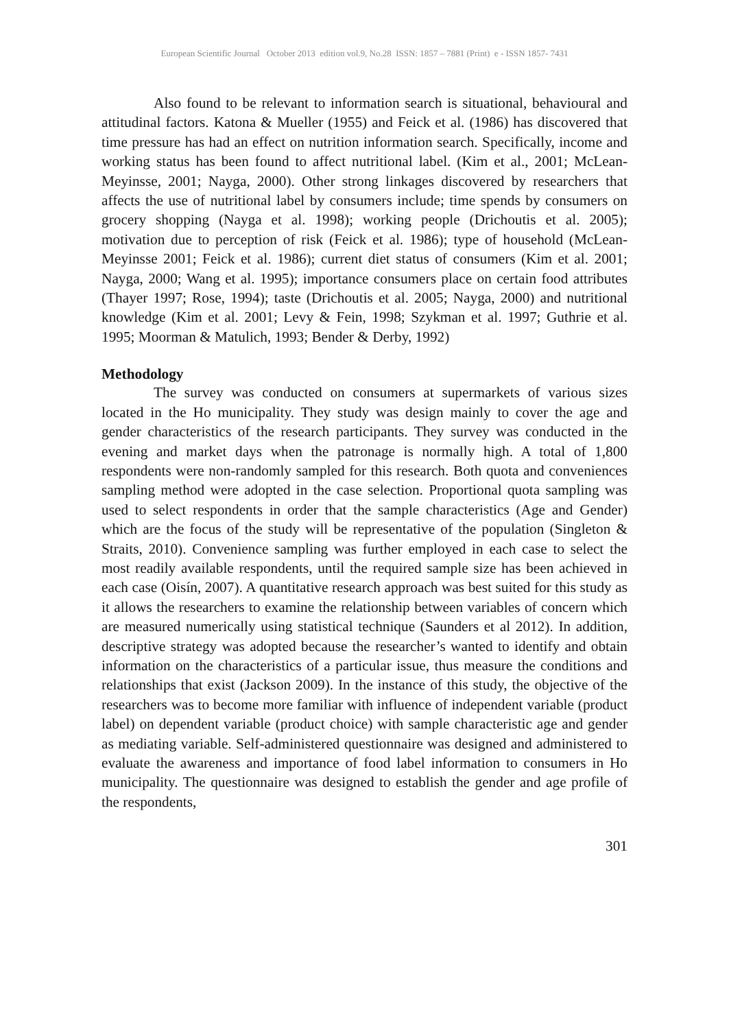European Scientific Journal October 2013 edition vol.9, No.28 ISSN: 1857 – 7881 (Print) e - ISSN 1857- 7431
Also found to be relevant to information search is situational, behavioural and attitudinal factors. Katona & Mueller (1955) and Feick et al. (1986) has discovered that time pressure has had an effect on nutrition information search. Specifically, income and working status has been found to affect nutritional label. (Kim et al., 2001; McLean-Meyinsse, 2001; Nayga, 2000). Other strong linkages discovered by researchers that affects the use of nutritional label by consumers include; time spends by consumers on grocery shopping (Nayga et al. 1998); working people (Drichoutis et al. 2005); motivation due to perception of risk (Feick et al. 1986); type of household (McLean-Meyinsse 2001; Feick et al. 1986); current diet status of consumers (Kim et al. 2001; Nayga, 2000; Wang et al. 1995); importance consumers place on certain food attributes (Thayer 1997; Rose, 1994); taste (Drichoutis et al. 2005; Nayga, 2000) and nutritional knowledge (Kim et al. 2001; Levy & Fein, 1998; Szykman et al. 1997; Guthrie et al. 1995; Moorman & Matulich, 1993; Bender & Derby, 1992)
Methodology
The survey was conducted on consumers at supermarkets of various sizes located in the Ho municipality. They study was design mainly to cover the age and gender characteristics of the research participants. They survey was conducted in the evening and market days when the patronage is normally high. A total of 1,800 respondents were non-randomly sampled for this research. Both quota and conveniences sampling method were adopted in the case selection. Proportional quota sampling was used to select respondents in order that the sample characteristics (Age and Gender) which are the focus of the study will be representative of the population (Singleton & Straits, 2010). Convenience sampling was further employed in each case to select the most readily available respondents, until the required sample size has been achieved in each case (Oisín, 2007). A quantitative research approach was best suited for this study as it allows the researchers to examine the relationship between variables of concern which are measured numerically using statistical technique (Saunders et al 2012). In addition, descriptive strategy was adopted because the researcher’s wanted to identify and obtain information on the characteristics of a particular issue, thus measure the conditions and relationships that exist (Jackson 2009). In the instance of this study, the objective of the researchers was to become more familiar with influence of independent variable (product label) on dependent variable (product choice) with sample characteristic age and gender as mediating variable. Self-administered questionnaire was designed and administered to evaluate the awareness and importance of food label information to consumers in Ho municipality. The questionnaire was designed to establish the gender and age profile of the respondents,
301